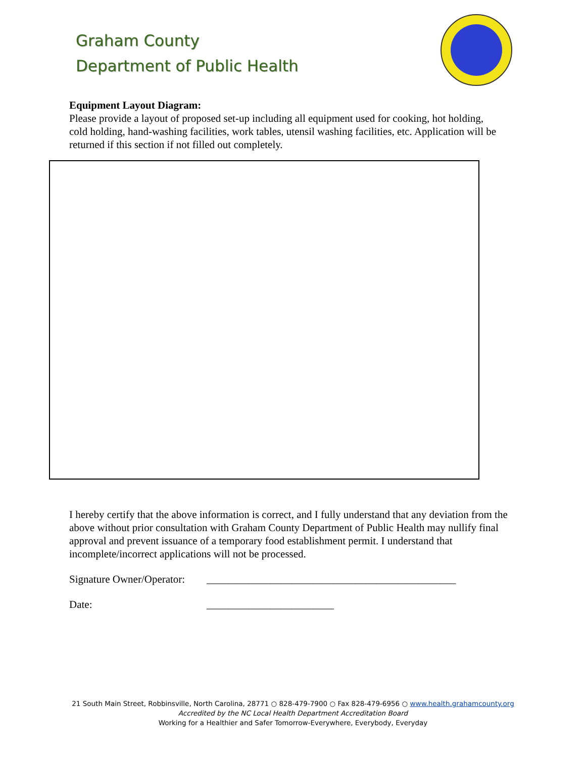Graham County
Department of Public Health
Equipment Layout Diagram:
Please provide a layout of proposed set-up including all equipment used for cooking, hot holding, cold holding, hand-washing facilities, work tables, utensil washing facilities, etc. Application will be returned if this section if not filled out completely.
I hereby certify that the above information is correct, and I fully understand that any deviation from the above without prior consultation with Graham County Department of Public Health may nullify final approval and prevent issuance of a temporary food establishment permit. I understand that incomplete/incorrect applications will not be processed.
Signature Owner/Operator: _______________________________________________
Date: ________________________
21 South Main Street, Robbinsville, North Carolina, 28771 ○ 828-479-7900 ○ Fax 828-479-6956 ○ www.health.grahamcounty.org
Accredited by the NC Local Health Department Accreditation Board
Working for a Healthier and Safer Tomorrow-Everywhere, Everybody, Everyday